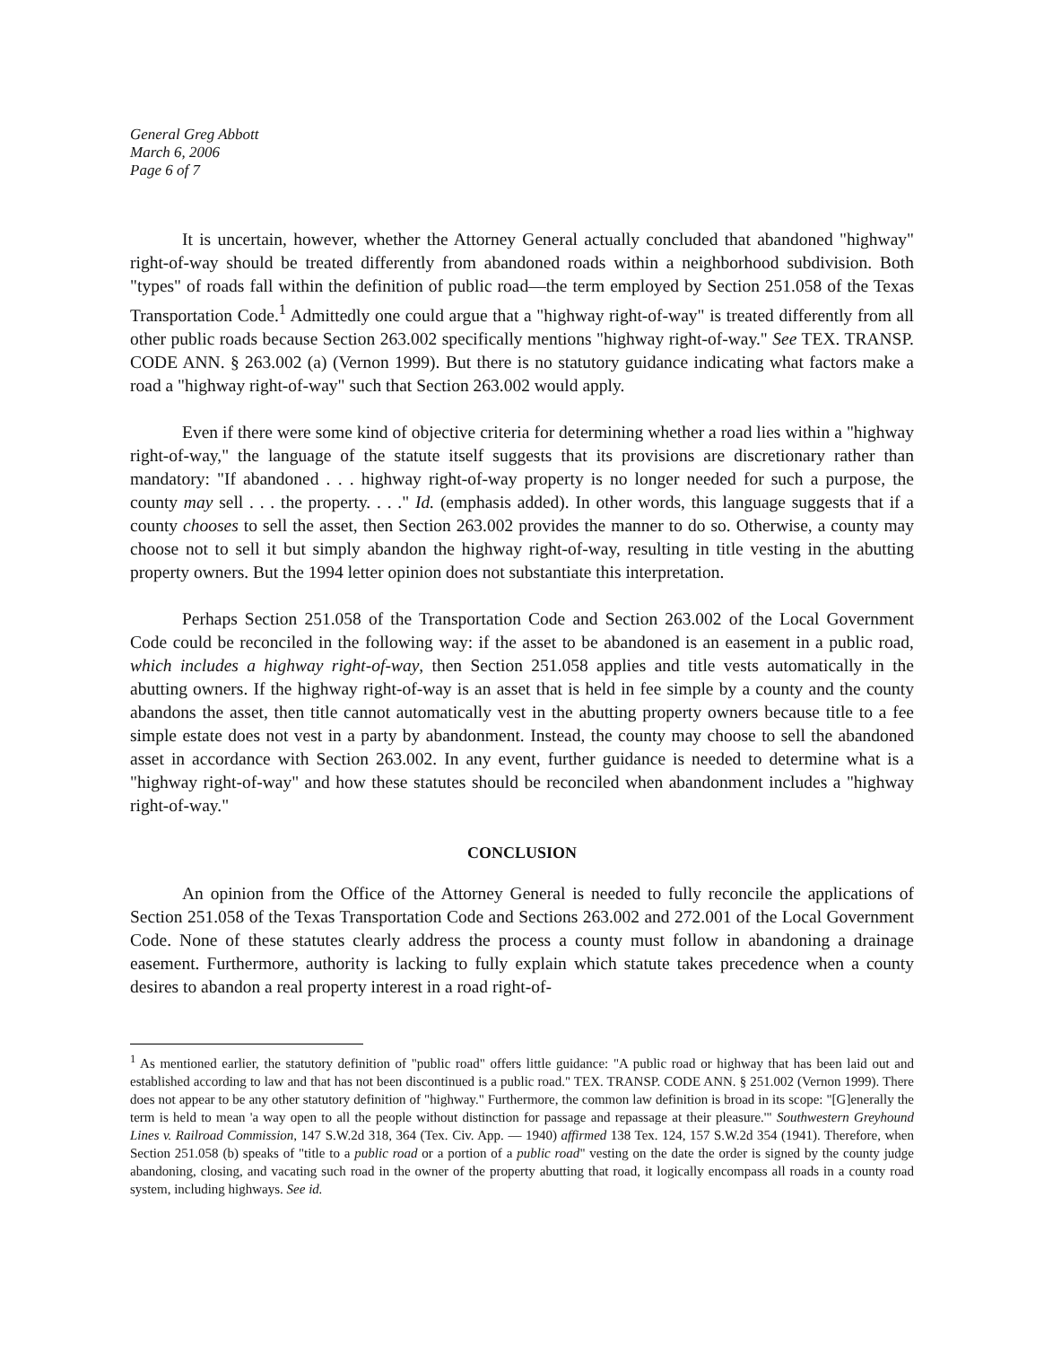General Greg Abbott
March 6, 2006
Page 6 of 7
It is uncertain, however, whether the Attorney General actually concluded that abandoned "highway" right-of-way should be treated differently from abandoned roads within a neighborhood subdivision. Both "types" of roads fall within the definition of public road—the term employed by Section 251.058 of the Texas Transportation Code.<sup>1</sup> Admittedly one could argue that a "highway right-of-way" is treated differently from all other public roads because Section 263.002 specifically mentions "highway right-of-way." See TEX. TRANSP. CODE ANN. § 263.002 (a) (Vernon 1999). But there is no statutory guidance indicating what factors make a road a "highway right-of-way" such that Section 263.002 would apply.
Even if there were some kind of objective criteria for determining whether a road lies within a "highway right-of-way," the language of the statute itself suggests that its provisions are discretionary rather than mandatory: "If abandoned . . . highway right-of-way property is no longer needed for such a purpose, the county may sell . . . the property. . . ." Id. (emphasis added). In other words, this language suggests that if a county chooses to sell the asset, then Section 263.002 provides the manner to do so. Otherwise, a county may choose not to sell it but simply abandon the highway right-of-way, resulting in title vesting in the abutting property owners. But the 1994 letter opinion does not substantiate this interpretation.
Perhaps Section 251.058 of the Transportation Code and Section 263.002 of the Local Government Code could be reconciled in the following way: if the asset to be abandoned is an easement in a public road, which includes a highway right-of-way, then Section 251.058 applies and title vests automatically in the abutting owners. If the highway right-of-way is an asset that is held in fee simple by a county and the county abandons the asset, then title cannot automatically vest in the abutting property owners because title to a fee simple estate does not vest in a party by abandonment. Instead, the county may choose to sell the abandoned asset in accordance with Section 263.002. In any event, further guidance is needed to determine what is a "highway right-of-way" and how these statutes should be reconciled when abandonment includes a "highway right-of-way."
CONCLUSION
An opinion from the Office of the Attorney General is needed to fully reconcile the applications of Section 251.058 of the Texas Transportation Code and Sections 263.002 and 272.001 of the Local Government Code. None of these statutes clearly address the process a county must follow in abandoning a drainage easement. Furthermore, authority is lacking to fully explain which statute takes precedence when a county desires to abandon a real property interest in a road right-of-
<sup>1</sup> As mentioned earlier, the statutory definition of "public road" offers little guidance: "A public road or highway that has been laid out and established according to law and that has not been discontinued is a public road." TEX. TRANSP. CODE ANN. § 251.002 (Vernon 1999). There does not appear to be any other statutory definition of "highway." Furthermore, the common law definition is broad in its scope: "[G]enerally the term is held to mean 'a way open to all the people without distinction for passage and repassage at their pleasure.'" Southwestern Greyhound Lines v. Railroad Commission, 147 S.W.2d 318, 364 (Tex. Civ. App. — 1940) affirmed 138 Tex. 124, 157 S.W.2d 354 (1941). Therefore, when Section 251.058 (b) speaks of "title to a public road or a portion of a public road" vesting on the date the order is signed by the county judge abandoning, closing, and vacating such road in the owner of the property abutting that road, it logically encompass all roads in a county road system, including highways. See id.